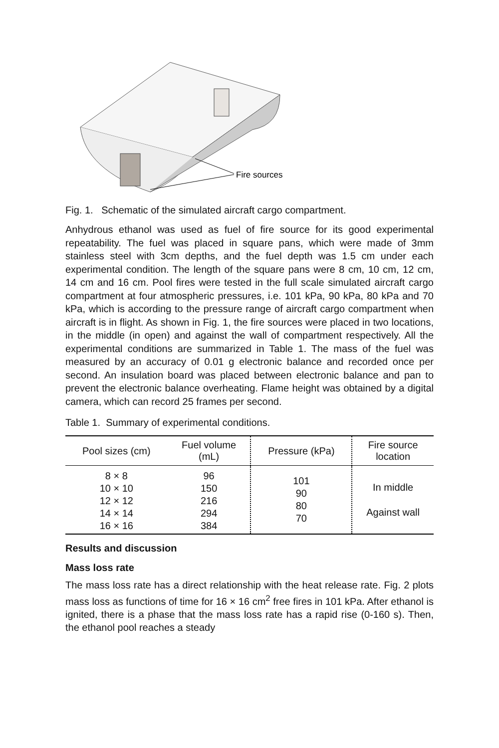Fire sources
Fig. 1. Schematic of the simulated aircraft cargo compartment.
Anhydrous ethanol was used as fuel of fire source for its good experimental repeatability. The fuel was placed in square pans, which were made of 3mm stainless steel with 3cm depths, and the fuel depth was 1.5 cm under each experimental condition. The length of the square pans were 8 cm, 10 cm, 12 cm, 14 cm and 16 cm. Pool fires were tested in the full scale simulated aircraft cargo compartment at four atmospheric pressures, i.e. 101 kPa, 90 kPa, 80 kPa and 70 kPa, which is according to the pressure range of aircraft cargo compartment when aircraft is in flight. As shown in Fig. 1, the fire sources were placed in two locations, in the middle (in open) and against the wall of compartment respectively. All the experimental conditions are summarized in Table 1. The mass of the fuel was measured by an accuracy of 0.01 g electronic balance and recorded once per second. An insulation board was placed between electronic balance and pan to prevent the electronic balance overheating. Flame height was obtained by a digital camera, which can record 25 frames per second.
Table 1. Summary of experimental conditions.
| Pool sizes (cm) | Fuel volume (mL) | Pressure (kPa) | Fire source location |
| --- | --- | --- | --- |
| 8 × 8 10 × 10 12 × 12 14 × 14 16 × 16 | 96 150 216 294 384 | 101 90 80 70 | In middle Against wall |
Results and discussion
Mass loss rate
The mass loss rate has a direct relationship with the heat release rate. Fig. 2 plots mass loss as functions of time for 16 × 16 cm<sup>2</sup> free fires in 101 kPa. After ethanol is ignited, there is a phase that the mass loss rate has a rapid rise (0-160 s). Then, the ethanol pool reaches a steady